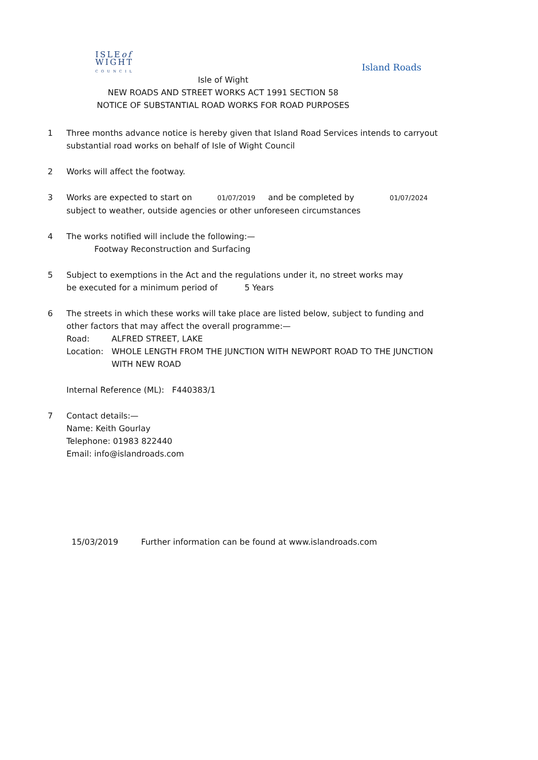ISLEof
WIGHT
COUNCIL
Island Roads
Isle of Wight
NEW ROADS AND STREET WORKS ACT 1991 SECTION 58
NOTICE OF SUBSTANTIAL ROAD WORKS FOR ROAD PURPOSES
1 Three months advance notice is hereby given that Island Road Services intends to carryout substantial road works on behalf of Isle of Wight Council
2 Works will affect the footway.
3 Works are expected to start on 01/07/2019 and be completed by 01/07/2024
subject to weather, outside agencies or other unforeseen circumstances
4 The works notified will include the following:—
Footway Reconstruction and Surfacing
5 Subject to exemptions in the Act and the regulations under it, no street works may
be executed for a minimum period of 5 Years
6 The streets in which these works will take place are listed below, subject to funding and other factors that may affect the overall programme:—
Road: ALFRED STREET, LAKE
Location: WHOLE LENGTH FROM THE JUNCTION WITH NEWPORT ROAD TO THE JUNCTION WITH NEW ROAD
Internal Reference (ML): F440383/1
7 Contact details:—
Name: Keith Gourlay
Telephone: 01983 822440
Email: info@islandroads.com
15/03/2019 Further information can be found at www.islandroads.com